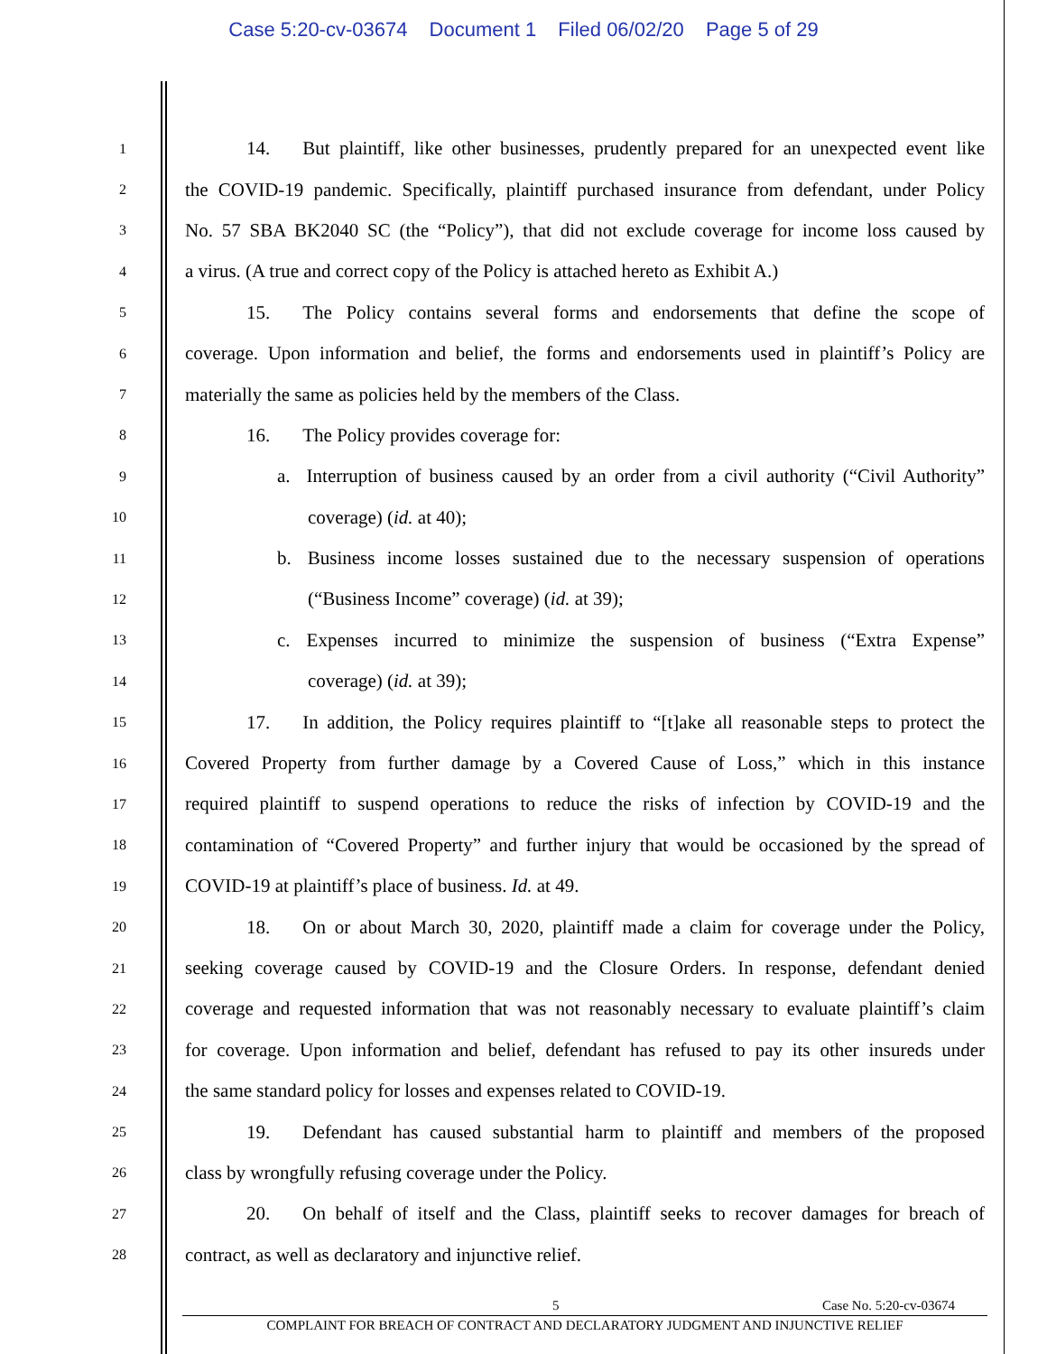Case 5:20-cv-03674 Document 1 Filed 06/02/20 Page 5 of 29
1
14. But plaintiff, like other businesses, prudently prepared for an unexpected event like
2
the COVID-19 pandemic. Specifically, plaintiff purchased insurance from defendant, under Policy
3
No. 57 SBA BK2040 SC (the “Policy”), that did not exclude coverage for income loss caused by
4
a virus. (A true and correct copy of the Policy is attached hereto as Exhibit A.)
5
15. The Policy contains several forms and endorsements that define the scope of
6
coverage. Upon information and belief, the forms and endorsements used in plaintiff’s Policy are
7
materially the same as policies held by the members of the Class.
8
16. The Policy provides coverage for:
9
a. Interruption of business caused by an order from a civil authority (“Civil Authority”
10
coverage) (id. at 40);
11
b. Business income losses sustained due to the necessary suspension of operations
12
(“Business Income” coverage) (id. at 39);
13
c. Expenses incurred to minimize the suspension of business (“Extra Expense”
14
coverage) (id. at 39);
15
17. In addition, the Policy requires plaintiff to “[t]ake all reasonable steps to protect the
16
Covered Property from further damage by a Covered Cause of Loss,” which in this instance
17
required plaintiff to suspend operations to reduce the risks of infection by COVID-19 and the
18
contamination of “Covered Property” and further injury that would be occasioned by the spread of
19
COVID-19 at plaintiff’s place of business. Id. at 49.
20
18. On or about March 30, 2020, plaintiff made a claim for coverage under the Policy,
21
seeking coverage caused by COVID-19 and the Closure Orders. In response, defendant denied
22
coverage and requested information that was not reasonably necessary to evaluate plaintiff’s claim
23
for coverage. Upon information and belief, defendant has refused to pay its other insureds under
24
the same standard policy for losses and expenses related to COVID-19.
25
19. Defendant has caused substantial harm to plaintiff and members of the proposed
26
class by wrongfully refusing coverage under the Policy.
27
20. On behalf of itself and the Class, plaintiff seeks to recover damages for breach of
28
contract, as well as declaratory and injunctive relief.
5 Case No. 5:20-cv-03674
COMPLAINT FOR BREACH OF CONTRACT AND DECLARATORY JUDGMENT AND INJUNCTIVE RELIEF